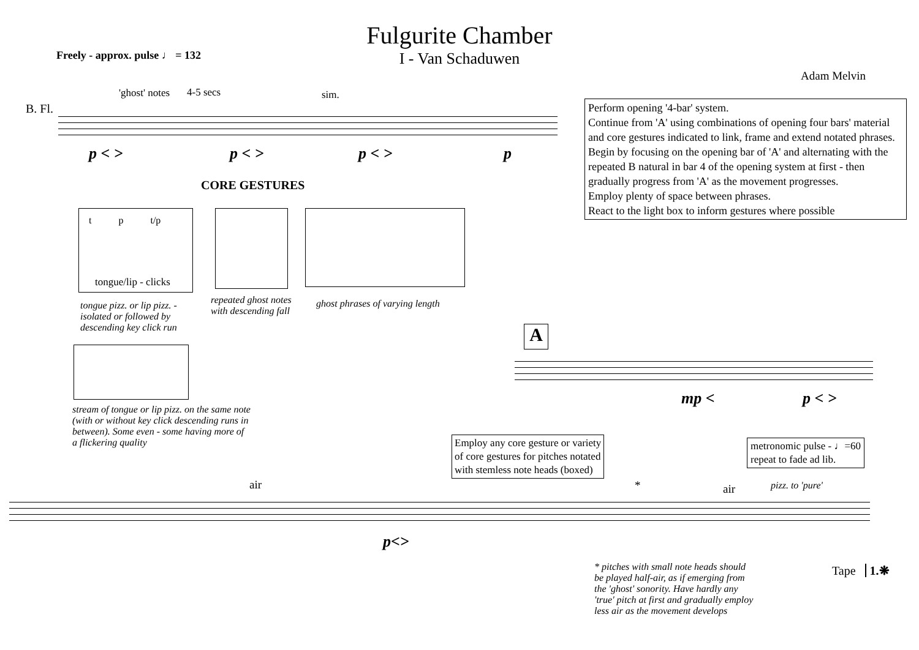Fulgurite Chamber
I - Van Schaduwen
Freely - approx. pulse ♩ = 132
Adam Melvin
B. Fl.
'ghost' notes 4-5 secs sim.
p < > p < > p < > p
Perform opening '4-bar' system.
Continue from 'A' using combinations of opening four bars' material and core gestures indicated to link, frame and extend notated phrases.
Begin by focusing on the opening bar of 'A' and alternating with the repeated B natural in bar 4 of the opening system at first - then gradually progress from 'A' as the movement progresses.
Employ plenty of space between phrases.
React to the light box to inform gestures where possible
CORE GESTURES
t p t/p
tongue/lip - clicks
tongue pizz. or lip pizz. -
isolated or followed by
descending key click run
repeated ghost notes
with descending fall
ghost phrases of varying length
stream of tongue or lip pizz. on the same note
(with or without key click descending runs in
between). Some even - some having more of
a flickering quality
A
mp < p < >
Employ any core gesture or variety
of core gestures for pitches notated
with stemless note heads (boxed)
metronomic pulse - ♩=60
repeat to fade ad lib.
air * air pizz. to 'pure'
p<>
* pitches with small note heads should
be played half-air, as if emerging from
the 'ghost' sonority. Have hardly any
'true' pitch at first and gradually employ
less air as the movement develops
Tape 1.❋